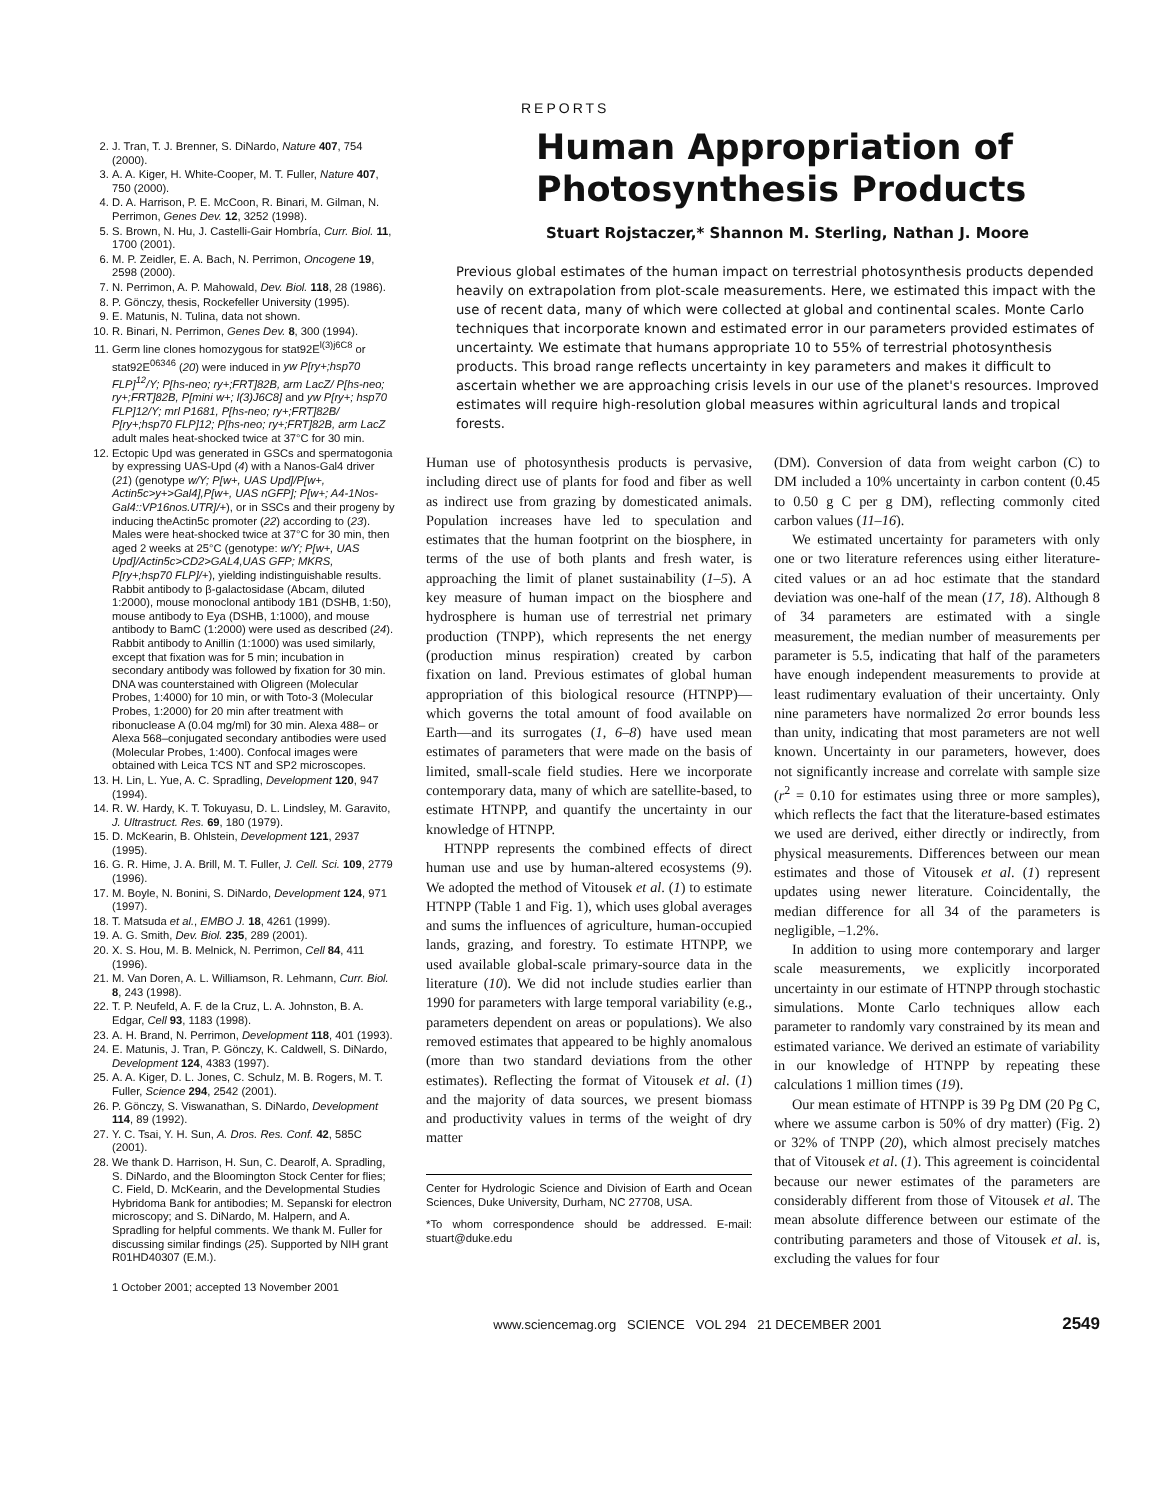2. J. Tran, T. J. Brenner, S. DiNardo, Nature 407, 754 (2000).
3. A. A. Kiger, H. White-Cooper, M. T. Fuller, Nature 407, 750 (2000).
4. D. A. Harrison, P. E. McCoon, R. Binari, M. Gilman, N. Perrimon, Genes Dev. 12, 3252 (1998).
5. S. Brown, N. Hu, J. Castelli-Gair Hombría, Curr. Biol. 11, 1700 (2001).
6. M. P. Zeidler, E. A. Bach, N. Perrimon, Oncogene 19, 2598 (2000).
7. N. Perrimon, A. P. Mahowald, Dev. Biol. 118, 28 (1986).
8. P. Gönczy, thesis, Rockefeller University (1995).
9. E. Matunis, N. Tulina, data not shown.
10. R. Binari, N. Perrimon, Genes Dev. 8, 300 (1994).
11. Germ line clones homozygous for stat92E<sup>l(3)j6C8</sup> or stat92E<sup>06346</sup> (20) were induced in yw P[ry+;hsp70 FLP]<sup>12</sup>/Y; P[hs-neo; ry+;FRT]82B, arm LacZ/ P[hs-neo; ry+;FRT]82B, P[mini w+; l(3)J6C8] and yw P[ry+; hsp70 FLP]12/Y; mrl P1681, P[hs-neo; ry+;FRT]82B/ P[ry+;hsp70 FLP]12; P[hs-neo; ry+;FRT]82B, arm LacZ adult males heat-shocked twice at 37°C for 30 min.
12. Ectopic Upd was generated in GSCs and spermatogonia by expressing UAS-Upd (4) with a Nanos-Gal4 driver (21) (genotype w/Y; P[w+, UAS Upd]/P[w+, Actin5c>y+>Gal4],P[w+, UAS nGFP]; P[w+; A4-1Nos-Gal4::VP16nos.UTR]/+), or in SSCs and their progeny by inducing theActin5c promoter (22) according to (23). Males were heat-shocked twice at 37°C for 30 min, then aged 2 weeks at 25°C (genotype: w/Y; P[w+, UAS Upd]/Actin5c>CD2>GAL4,UAS GFP; MKRS, P[ry+;hsp70 FLP]/+), yielding indistinguishable results. Rabbit antibody to β-galactosidase (Abcam, diluted 1:2000), mouse monoclonal antibody 1B1 (DSHB, 1:50), mouse antibody to Eya (DSHB, 1:1000), and mouse antibody to BamC (1:2000) were used as described (24). Rabbit antibody to Anillin (1:1000) was used similarly, except that fixation was for 5 min; incubation in secondary antibody was followed by fixation for 30 min. DNA was counterstained with Oligreen (Molecular Probes, 1:4000) for 10 min, or with Toto-3 (Molecular Probes, 1:2000) for 20 min after treatment with ribonuclease A (0.04 mg/ml) for 30 min. Alexa 488– or Alexa 568–conjugated secondary antibodies were used (Molecular Probes, 1:400). Confocal images were obtained with Leica TCS NT and SP2 microscopes.
13. H. Lin, L. Yue, A. C. Spradling, Development 120, 947 (1994).
14. R. W. Hardy, K. T. Tokuyasu, D. L. Lindsley, M. Garavito, J. Ultrastruct. Res. 69, 180 (1979).
15. D. McKearin, B. Ohlstein, Development 121, 2937 (1995).
16. G. R. Hime, J. A. Brill, M. T. Fuller, J. Cell. Sci. 109, 2779 (1996).
17. M. Boyle, N. Bonini, S. DiNardo, Development 124, 971 (1997).
18. T. Matsuda et al., EMBO J. 18, 4261 (1999).
19. A. G. Smith, Dev. Biol. 235, 289 (2001).
20. X. S. Hou, M. B. Melnick, N. Perrimon, Cell 84, 411 (1996).
21. M. Van Doren, A. L. Williamson, R. Lehmann, Curr. Biol. 8, 243 (1998).
22. T. P. Neufeld, A. F. de la Cruz, L. A. Johnston, B. A. Edgar, Cell 93, 1183 (1998).
23. A. H. Brand, N. Perrimon, Development 118, 401 (1993).
24. E. Matunis, J. Tran, P. Gönczy, K. Caldwell, S. DiNardo, Development 124, 4383 (1997).
25. A. A. Kiger, D. L. Jones, C. Schulz, M. B. Rogers, M. T. Fuller, Science 294, 2542 (2001).
26. P. Gönczy, S. Viswanathan, S. DiNardo, Development 114, 89 (1992).
27. Y. C. Tsai, Y. H. Sun, A. Dros. Res. Conf. 42, 585C (2001).
28. We thank D. Harrison, H. Sun, C. Dearolf, A. Spradling, S. DiNardo, and the Bloomington Stock Center for flies; C. Field, D. McKearin, and the Developmental Studies Hybridoma Bank for antibodies; M. Sepanski for electron microscopy; and S. DiNardo, M. Halpern, and A. Spradling for helpful comments. We thank M. Fuller for discussing similar findings (25). Supported by NIH grant R01HD40307 (E.M.).
1 October 2001; accepted 13 November 2001
REPORTS
Human Appropriation of Photosynthesis Products
Stuart Rojstaczer,* Shannon M. Sterling, Nathan J. Moore
Previous global estimates of the human impact on terrestrial photosynthesis products depended heavily on extrapolation from plot-scale measurements. Here, we estimated this impact with the use of recent data, many of which were collected at global and continental scales. Monte Carlo techniques that incorporate known and estimated error in our parameters provided estimates of uncertainty. We estimate that humans appropriate 10 to 55% of terrestrial photosynthesis products. This broad range reflects uncertainty in key parameters and makes it difficult to ascertain whether we are approaching crisis levels in our use of the planet's resources. Improved estimates will require high-resolution global measures within agricultural lands and tropical forests.
Human use of photosynthesis products is pervasive, including direct use of plants for food and fiber as well as indirect use from grazing by domesticated animals. Population increases have led to speculation and estimates that the human footprint on the biosphere, in terms of the use of both plants and fresh water, is approaching the limit of planet sustainability (1–5). A key measure of human impact on the biosphere and hydrosphere is human use of terrestrial net primary production (TNPP), which represents the net energy (production minus respiration) created by carbon fixation on land. Previous estimates of global human appropriation of this biological resource (HTNPP)—which governs the total amount of food available on Earth—and its surrogates (1, 6–8) have used mean estimates of parameters that were made on the basis of limited, small-scale field studies. Here we incorporate contemporary data, many of which are satellite-based, to estimate HTNPP, and quantify the uncertainty in our knowledge of HTNPP.
HTNPP represents the combined effects of direct human use and use by human-altered ecosystems (9). We adopted the method of Vitousek et al. (1) to estimate HTNPP (Table 1 and Fig. 1), which uses global averages and sums the influences of agriculture, human-occupied lands, grazing, and forestry. To estimate HTNPP, we used available global-scale primary-source data in the literature (10). We did not include studies earlier than 1990 for parameters with large temporal variability (e.g., parameters dependent on areas or populations). We also removed estimates that appeared to be highly anomalous (more than two standard deviations from the other estimates). Reflecting the format of Vitousek et al. (1) and the majority of data sources, we present biomass and productivity values in terms of the weight of dry matter
Center for Hydrologic Science and Division of Earth and Ocean Sciences, Duke University, Durham, NC 27708, USA.
*To whom correspondence should be addressed. E-mail: stuart@duke.edu
(DM). Conversion of data from weight carbon (C) to DM included a 10% uncertainty in carbon content (0.45 to 0.50 g C per g DM), reflecting commonly cited carbon values (11–16).
We estimated uncertainty for parameters with only one or two literature references using either literature-cited values or an ad hoc estimate that the standard deviation was one-half of the mean (17, 18). Although 8 of 34 parameters are estimated with a single measurement, the median number of measurements per parameter is 5.5, indicating that half of the parameters have enough independent measurements to provide at least rudimentary evaluation of their uncertainty. Only nine parameters have normalized 2σ error bounds less than unity, indicating that most parameters are not well known. Uncertainty in our parameters, however, does not significantly increase and correlate with sample size (r<sup>2</sup> = 0.10 for estimates using three or more samples), which reflects the fact that the literature-based estimates we used are derived, either directly or indirectly, from physical measurements. Differences between our mean estimates and those of Vitousek et al. (1) represent updates using newer literature. Coincidentally, the median difference for all 34 of the parameters is negligible, –1.2%.
In addition to using more contemporary and larger scale measurements, we explicitly incorporated uncertainty in our estimate of HTNPP through stochastic simulations. Monte Carlo techniques allow each parameter to randomly vary constrained by its mean and estimated variance. We derived an estimate of variability in our knowledge of HTNPP by repeating these calculations 1 million times (19).
Our mean estimate of HTNPP is 39 Pg DM (20 Pg C, where we assume carbon is 50% of dry matter) (Fig. 2) or 32% of TNPP (20), which almost precisely matches that of Vitousek et al. (1). This agreement is coincidental because our newer estimates of the parameters are considerably different from those of Vitousek et al. The mean absolute difference between our estimate of the contributing parameters and those of Vitousek et al. is, excluding the values for four
www.sciencemag.org SCIENCE VOL 294 21 DECEMBER 2001 2549